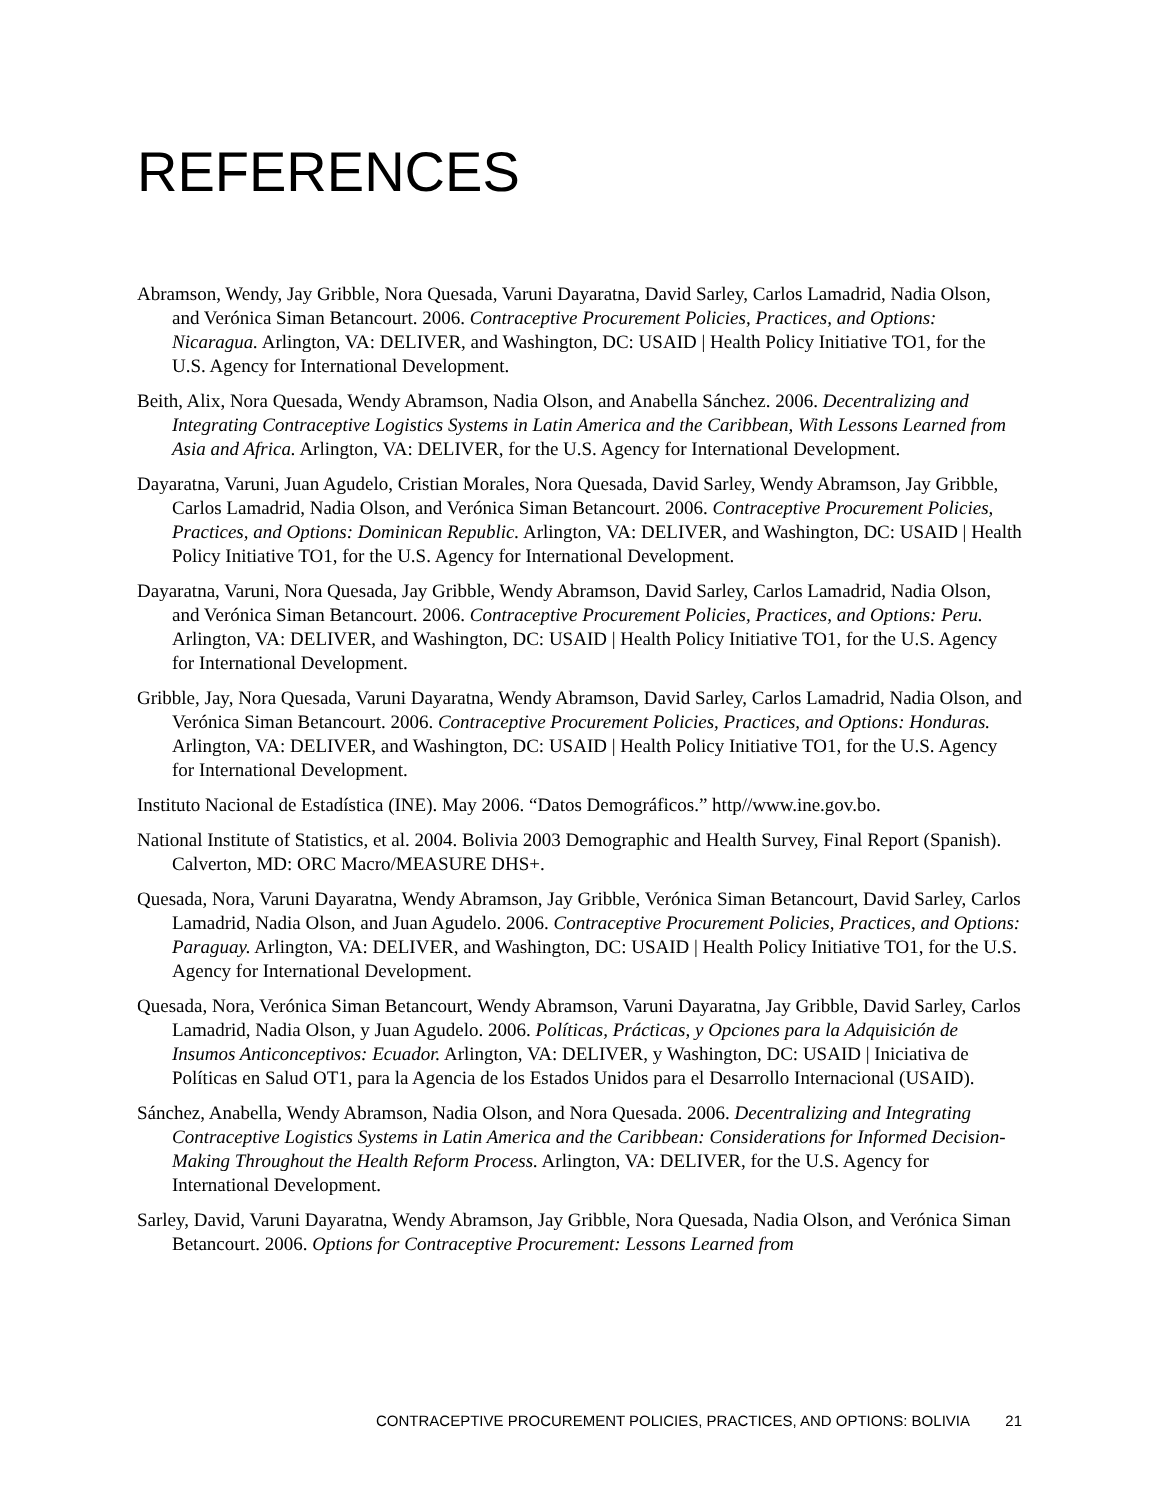REFERENCES
Abramson, Wendy, Jay Gribble, Nora Quesada, Varuni Dayaratna, David Sarley, Carlos Lamadrid, Nadia Olson, and Verónica Siman Betancourt. 2006. Contraceptive Procurement Policies, Practices, and Options: Nicaragua. Arlington, VA: DELIVER, and Washington, DC: USAID | Health Policy Initiative TO1, for the U.S. Agency for International Development.
Beith, Alix, Nora Quesada, Wendy Abramson, Nadia Olson, and Anabella Sánchez. 2006. Decentralizing and Integrating Contraceptive Logistics Systems in Latin America and the Caribbean, With Lessons Learned from Asia and Africa. Arlington, VA: DELIVER, for the U.S. Agency for International Development.
Dayaratna, Varuni, Juan Agudelo, Cristian Morales, Nora Quesada, David Sarley, Wendy Abramson, Jay Gribble, Carlos Lamadrid, Nadia Olson, and Verónica Siman Betancourt. 2006. Contraceptive Procurement Policies, Practices, and Options: Dominican Republic. Arlington, VA: DELIVER, and Washington, DC: USAID | Health Policy Initiative TO1, for the U.S. Agency for International Development.
Dayaratna, Varuni, Nora Quesada, Jay Gribble, Wendy Abramson, David Sarley, Carlos Lamadrid, Nadia Olson, and Verónica Siman Betancourt. 2006. Contraceptive Procurement Policies, Practices, and Options: Peru. Arlington, VA: DELIVER, and Washington, DC: USAID | Health Policy Initiative TO1, for the U.S. Agency for International Development.
Gribble, Jay, Nora Quesada, Varuni Dayaratna, Wendy Abramson, David Sarley, Carlos Lamadrid, Nadia Olson, and Verónica Siman Betancourt. 2006. Contraceptive Procurement Policies, Practices, and Options: Honduras. Arlington, VA: DELIVER, and Washington, DC: USAID | Health Policy Initiative TO1, for the U.S. Agency for International Development.
Instituto Nacional de Estadística (INE). May 2006. “Datos Demográficos.” http//www.ine.gov.bo.
National Institute of Statistics, et al. 2004. Bolivia 2003 Demographic and Health Survey, Final Report (Spanish). Calverton, MD: ORC Macro/MEASURE DHS+.
Quesada, Nora, Varuni Dayaratna, Wendy Abramson, Jay Gribble, Verónica Siman Betancourt, David Sarley, Carlos Lamadrid, Nadia Olson, and Juan Agudelo. 2006. Contraceptive Procurement Policies, Practices, and Options: Paraguay. Arlington, VA: DELIVER, and Washington, DC: USAID | Health Policy Initiative TO1, for the U.S. Agency for International Development.
Quesada, Nora, Verónica Siman Betancourt, Wendy Abramson, Varuni Dayaratna, Jay Gribble, David Sarley, Carlos Lamadrid, Nadia Olson, y Juan Agudelo. 2006. Políticas, Prácticas, y Opciones para la Adquisición de Insumos Anticonceptivos: Ecuador. Arlington, VA: DELIVER, y Washington, DC: USAID | Iniciativa de Políticas en Salud OT1, para la Agencia de los Estados Unidos para el Desarrollo Internacional (USAID).
Sánchez, Anabella, Wendy Abramson, Nadia Olson, and Nora Quesada. 2006. Decentralizing and Integrating Contraceptive Logistics Systems in Latin America and the Caribbean: Considerations for Informed Decision-Making Throughout the Health Reform Process. Arlington, VA: DELIVER, for the U.S. Agency for International Development.
Sarley, David, Varuni Dayaratna, Wendy Abramson, Jay Gribble, Nora Quesada, Nadia Olson, and Verónica Siman Betancourt. 2006. Options for Contraceptive Procurement: Lessons Learned from
CONTRACEPTIVE PROCUREMENT POLICIES, PRACTICES, AND OPTIONS: BOLIVIA 21